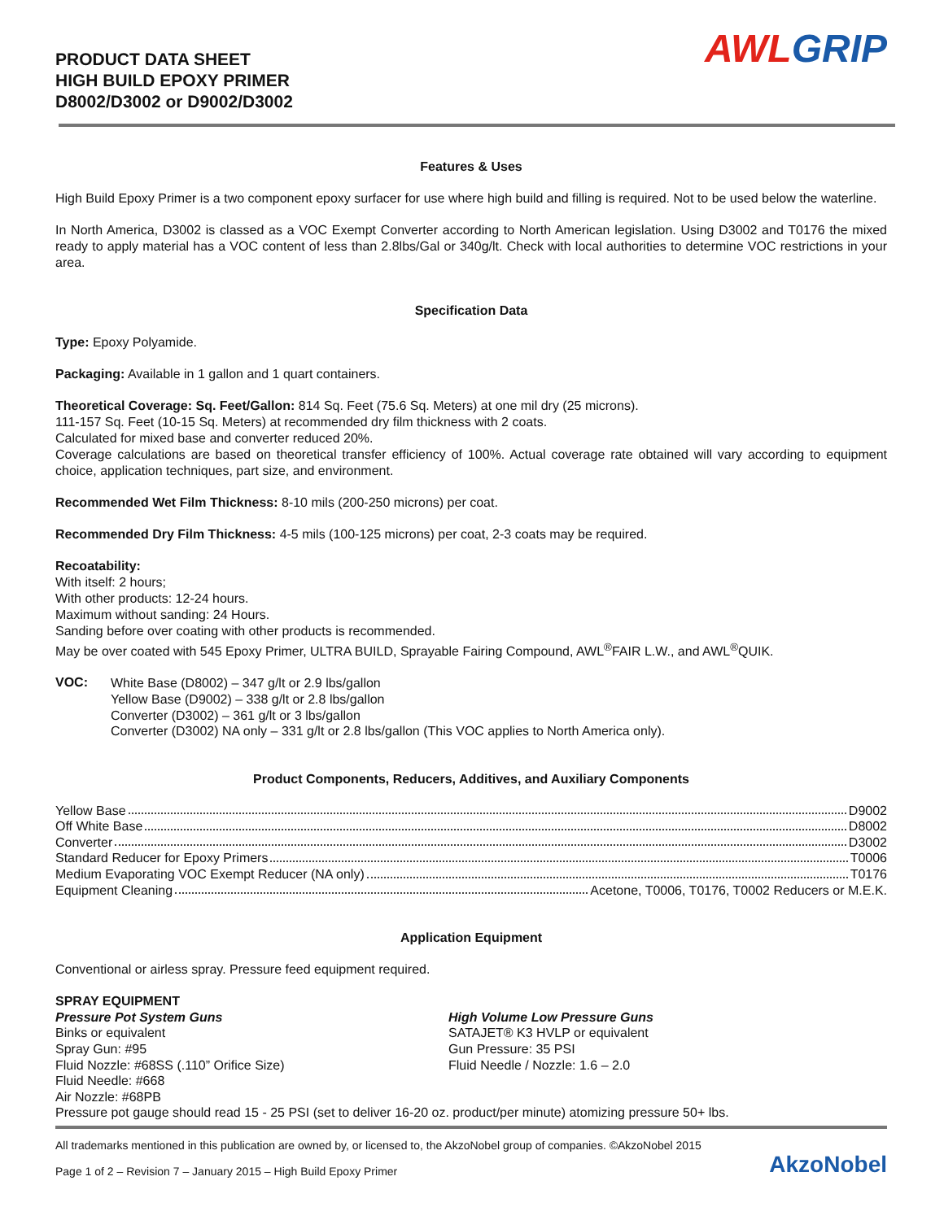PRODUCT DATA SHEET
HIGH BUILD EPOXY PRIMER
D8002/D3002 or D9002/D3002
AWL GRIP
Features & Uses
High Build Epoxy Primer is a two component epoxy surfacer for use where high build and filling is required. Not to be used below the waterline.
In North America, D3002 is classed as a VOC Exempt Converter according to North American legislation. Using D3002 and T0176 the mixed ready to apply material has a VOC content of less than 2.8lbs/Gal or 340g/lt. Check with local authorities to determine VOC restrictions in your area.
Specification Data
Type: Epoxy Polyamide.
Packaging: Available in 1 gallon and 1 quart containers.
Theoretical Coverage: Sq. Feet/Gallon: 814 Sq. Feet (75.6 Sq. Meters) at one mil dry (25 microns).
111-157 Sq. Feet (10-15 Sq. Meters) at recommended dry film thickness with 2 coats.
Calculated for mixed base and converter reduced 20%.
Coverage calculations are based on theoretical transfer efficiency of 100%. Actual coverage rate obtained will vary according to equipment choice, application techniques, part size, and environment.
Recommended Wet Film Thickness: 8-10 mils (200-250 microns) per coat.
Recommended Dry Film Thickness: 4-5 mils (100-125 microns) per coat, 2-3 coats may be required.
Recoatability:
With itself: 2 hours;
With other products: 12-24 hours.
Maximum without sanding: 24 Hours.
Sanding before over coating with other products is recommended.
May be over coated with 545 Epoxy Primer, ULTRA BUILD, Sprayable Fairing Compound, AWL<sup>®</sup>FAIR L.W., and AWL<sup>®</sup>QUIK.
VOC:
White Base (D8002) – 347 g/lt or 2.9 lbs/gallon
Yellow Base (D9002) – 338 g/lt or 2.8 lbs/gallon
Converter (D3002) – 361 g/lt or 3 lbs/gallon
Converter (D3002) NA only – 331 g/lt or 2.8 lbs/gallon (This VOC applies to North America only).
Product Components, Reducers, Additives, and Auxiliary Components
Yellow Base D9002
Off White Base D8002
Converter D3002
Standard Reducer for Epoxy Primers T0006
Medium Evaporating VOC Exempt Reducer (NA only) T0176
Equipment Cleaning Acetone, T0006, T0176, T0002 Reducers or M.E.K.
Application Equipment
Conventional or airless spray. Pressure feed equipment required.
SPRAY EQUIPMENT
Pressure Pot System Guns
Binks or equivalent
Spray Gun: #95
Fluid Nozzle: #68SS (.110” Orifice Size)
Fluid Needle: #668
Air Nozzle: #68PB
High Volume Low Pressure Guns
SATAJET® K3 HVLP or equivalent
Gun Pressure: 35 PSI
Fluid Needle / Nozzle: 1.6 – 2.0
Pressure pot gauge should read 15 - 25 PSI (set to deliver 16-20 oz. product/per minute) atomizing pressure 50+ lbs.
All trademarks mentioned in this publication are owned by, or licensed to, the AkzoNobel group of companies. ©AkzoNobel 2015
Page 1 of 2 – Revision 7 – January 2015 – High Build Epoxy Primer
AkzoNobel